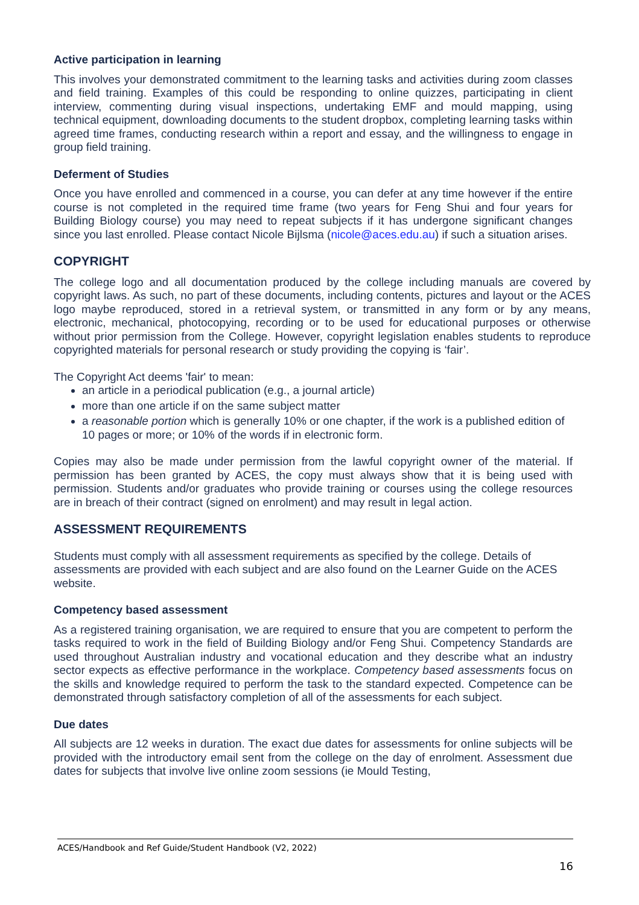Active participation in learning
This involves your demonstrated commitment to the learning tasks and activities during zoom classes and field training. Examples of this could be responding to online quizzes, participating in client interview, commenting during visual inspections, undertaking EMF and mould mapping, using technical equipment, downloading documents to the student dropbox, completing learning tasks within agreed time frames, conducting research within a report and essay, and the willingness to engage in group field training.
Deferment of Studies
Once you have enrolled and commenced in a course, you can defer at any time however if the entire course is not completed in the required time frame (two years for Feng Shui and four years for Building Biology course) you may need to repeat subjects if it has undergone significant changes since you last enrolled. Please contact Nicole Bijlsma (nicole@aces.edu.au) if such a situation arises.
COPYRIGHT
The college logo and all documentation produced by the college including manuals are covered by copyright laws. As such, no part of these documents, including contents, pictures and layout or the ACES logo maybe reproduced, stored in a retrieval system, or transmitted in any form or by any means, electronic, mechanical, photocopying, recording or to be used for educational purposes or otherwise without prior permission from the College. However, copyright legislation enables students to reproduce copyrighted materials for personal research or study providing the copying is ‘fair’.
The Copyright Act deems 'fair' to mean:
an article in a periodical publication (e.g., a journal article)
more than one article if on the same subject matter
a reasonable portion which is generally 10% or one chapter, if the work is a published edition of 10 pages or more; or 10% of the words if in electronic form.
Copies may also be made under permission from the lawful copyright owner of the material. If permission has been granted by ACES, the copy must always show that it is being used with permission. Students and/or graduates who provide training or courses using the college resources are in breach of their contract (signed on enrolment) and may result in legal action.
ASSESSMENT REQUIREMENTS
Students must comply with all assessment requirements as specified by the college. Details of assessments are provided with each subject and are also found on the Learner Guide on the ACES website.
Competency based assessment
As a registered training organisation, we are required to ensure that you are competent to perform the tasks required to work in the field of Building Biology and/or Feng Shui. Competency Standards are used throughout Australian industry and vocational education and they describe what an industry sector expects as effective performance in the workplace. Competency based assessments focus on the skills and knowledge required to perform the task to the standard expected. Competence can be demonstrated through satisfactory completion of all of the assessments for each subject.
Due dates
All subjects are 12 weeks in duration. The exact due dates for assessments for online subjects will be provided with the introductory email sent from the college on the day of enrolment. Assessment due dates for subjects that involve live online zoom sessions (ie Mould Testing,
ACES/Handbook and Ref Guide/Student Handbook (V2, 2022)
16